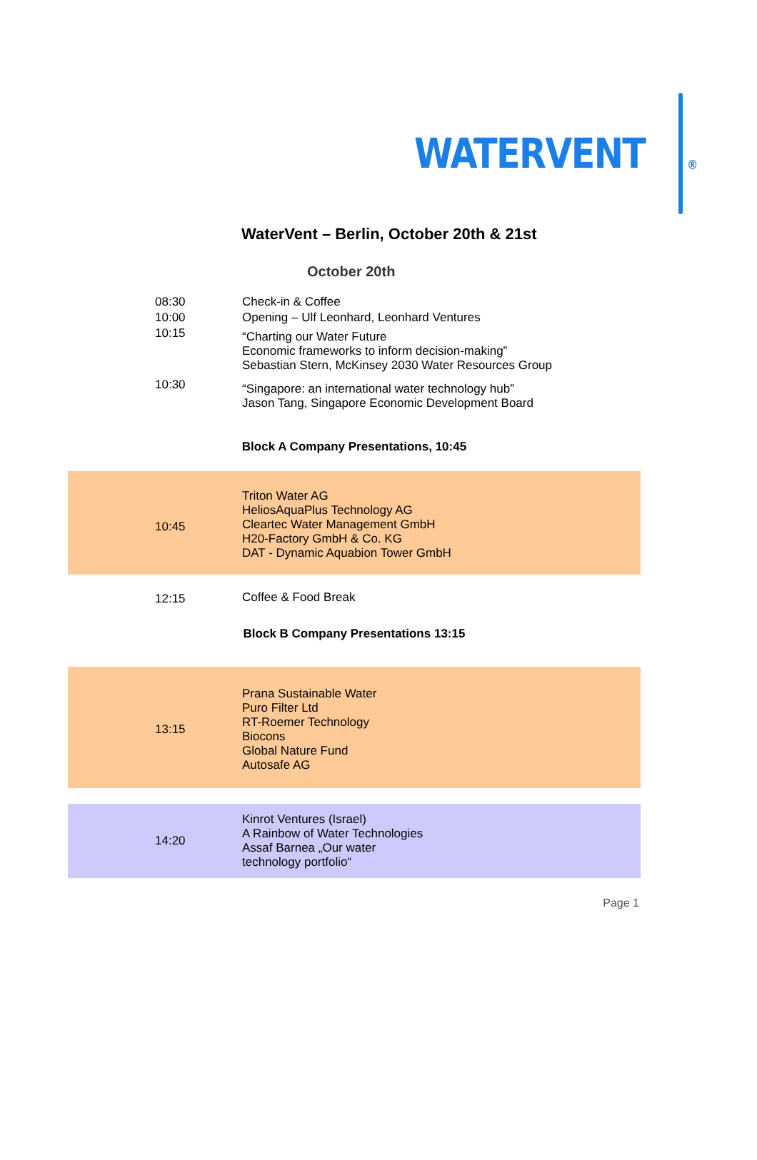WATERVENT
®
WaterVent – Berlin, October 20th & 21st
October 20th
| 08:30 | Check-in & Coffee |
| 10:00 | Opening – Ulf Leonhard, Leonhard Ventures |
| 10:15 | “Charting our Water Future Economic frameworks to inform decision-making” Sebastian Stern, McKinsey 2030 Water Resources Group |
| 10:30 | “Singapore: an international water technology hub” Jason Tang, Singapore Economic Development Board |
| Block A Company Presentations, 10:45 | |
| 10:45 | Triton Water AG HeliosAquaPlus Technology AG Cleartec Water Management GmbH H20-Factory GmbH & Co. KG DAT - Dynamic Aquabion Tower GmbH |
| 12:15 | Coffee & Food Break |
| Block B Company Presentations 13:15 | |
| 13:15 | Prana Sustainable Water Puro Filter Ltd RT-Roemer Technology Biocons Global Nature Fund Autosafe AG |
| 14:20 | Kinrot Ventures (Israel) A Rainbow of Water Technologies Assaf Barnea „Our water technology portfolio“ |
Page 1